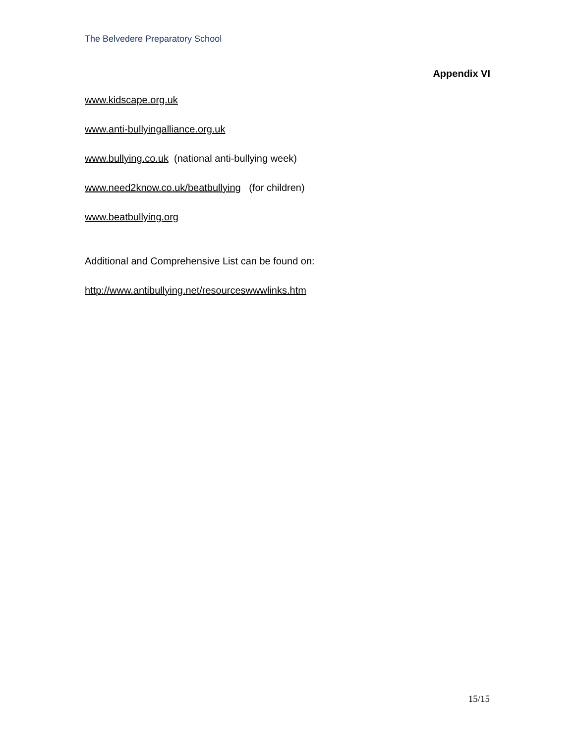The Belvedere Preparatory School
Appendix VI
www.kidscape.org.uk
www.anti-bullyingalliance.org.uk
www.bullying.co.uk (national anti-bullying week)
www.need2know.co.uk/beatbullying (for children)
www.beatbullying.org
Additional and Comprehensive List can be found on:
http://www.antibullying.net/resourceswwwlinks.htm
15/15